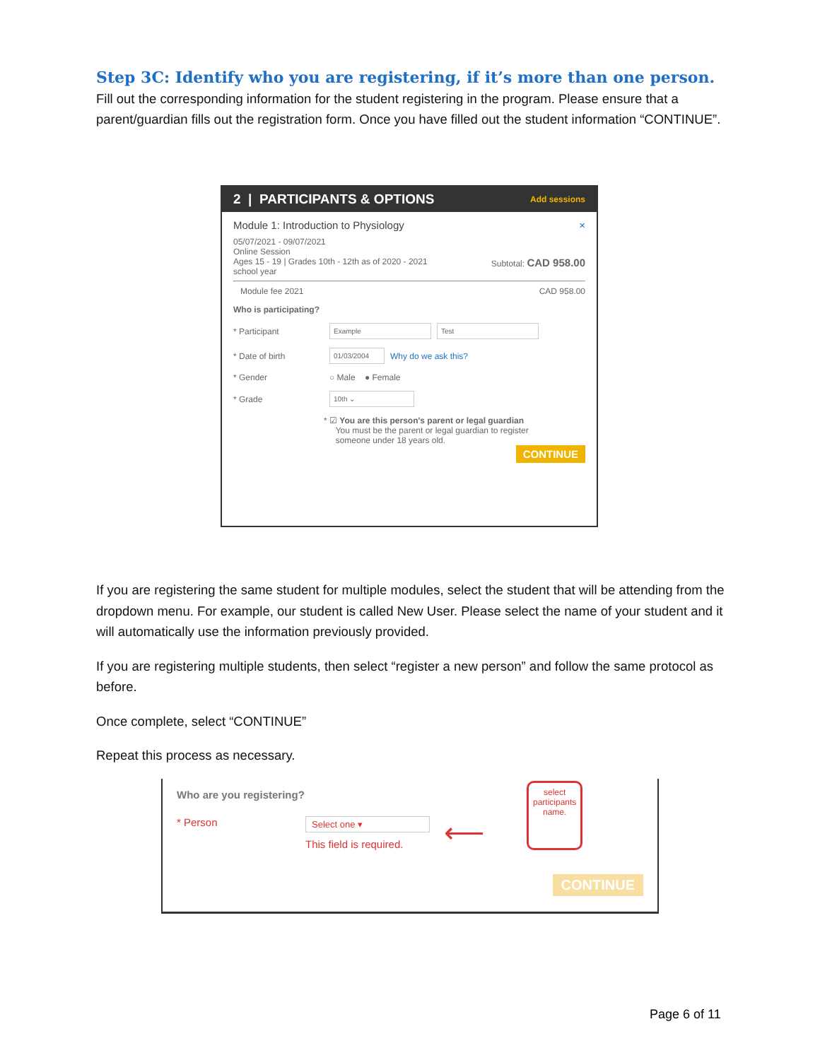Step 3C: Identify who you are registering, if it’s more than one person.
Fill out the corresponding information for the student registering in the program. Please ensure that a parent/guardian fills out the registration form. Once you have filled out the student information “CONTINUE”.
2 | PARTICIPANTS & OPTIONS Add sessions
Module 1: Introduction to Physiology ×
05/07/2021 - 09/07/2021
Online Session
Ages 15 - 19 | Grades 10th - 12th as of 2020 - 2021 Subtotal: CAD 958.00
school year
Module fee 2021 CAD 958.00
Who is participating?
* Participant
Example Test
* Date of birth
01/03/2004
Why do we ask this?
* Gender
○ Male ● Female
* Grade
10th ⌄
* ☑ You are this person's parent or legal guardian
You must be the parent or legal guardian to register
someone under 18 years old.
CONTINUE
If you are registering the same student for multiple modules, select the student that will be attending from the dropdown menu. For example, our student is called New User. Please select the name of your student and it will automatically use the information previously provided.
If you are registering multiple students, then select “register a new person” and follow the same protocol as before.
Once complete, select “CONTINUE”
Repeat this process as necessary.
Who are you registering?
* Person
Select one ▾
This field is required.
⟵
select
participants
name.
CONTINUE
Page 6 of 11